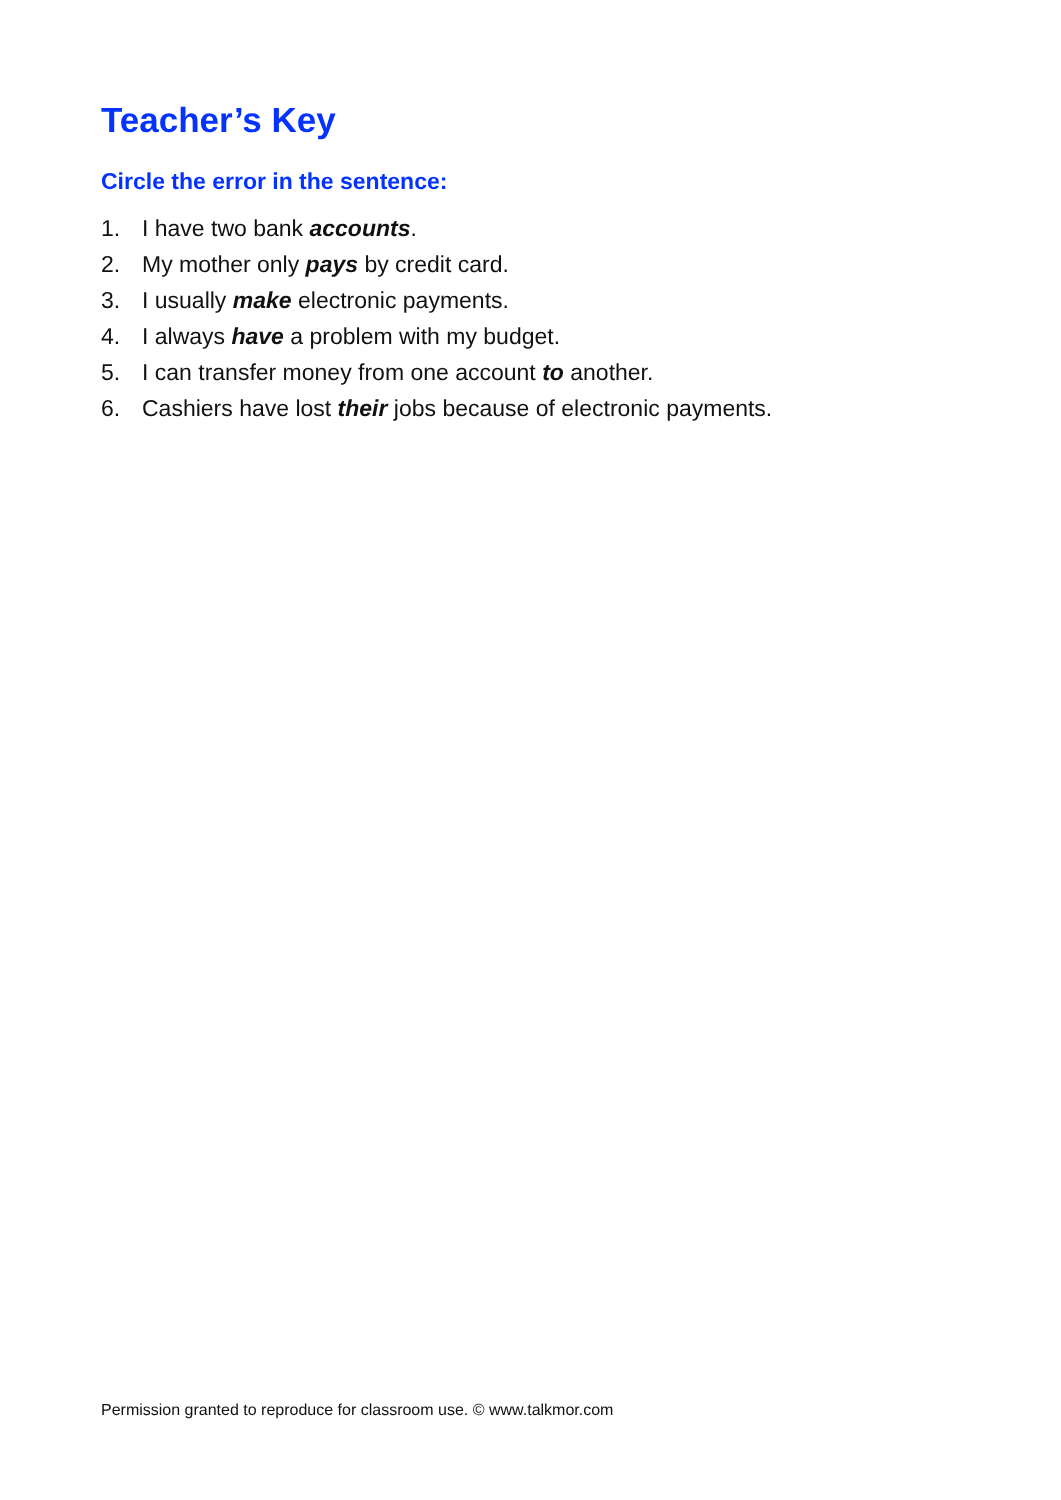Teacher’s Key
Circle the error in the sentence:
1. I have two bank accounts.
2. My mother only pays by credit card.
3. I usually make electronic payments.
4. I always have a problem with my budget.
5. I can transfer money from one account to another.
6. Cashiers have lost their jobs because of electronic payments.
Permission granted to reproduce for classroom use. © www.talkmor.com